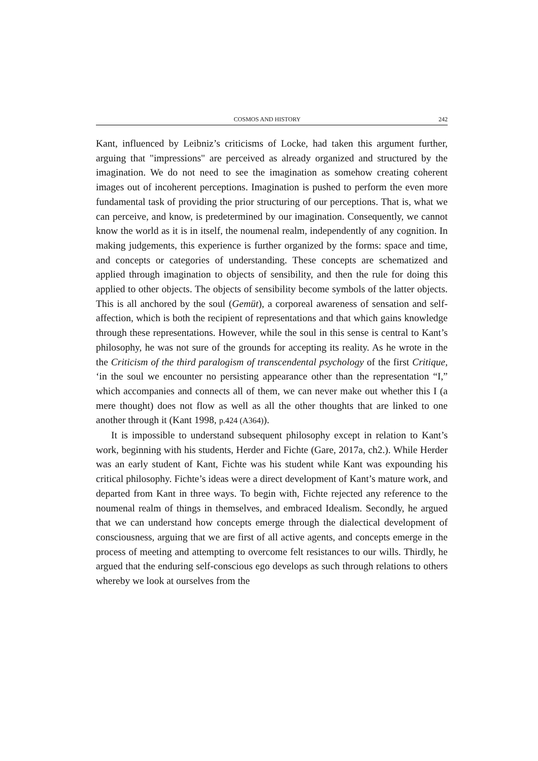COSMOS AND HISTORY 242
Kant, influenced by Leibniz’s criticisms of Locke, had taken this argument further, arguing that "impressions" are perceived as already organized and structured by the imagination. We do not need to see the imagination as somehow creating coherent images out of incoherent perceptions. Imagination is pushed to perform the even more fundamental task of providing the prior structuring of our perceptions. That is, what we can perceive, and know, is predetermined by our imagination. Consequently, we cannot know the world as it is in itself, the noumenal realm, independently of any cognition. In making judgements, this experience is further organized by the forms: space and time, and concepts or categories of understanding. These concepts are schematized and applied through imagination to objects of sensibility, and then the rule for doing this applied to other objects. The objects of sensibility become symbols of the latter objects. This is all anchored by the soul (Gemüt), a corporeal awareness of sensation and self-affection, which is both the recipient of representations and that which gains knowledge through these representations. However, while the soul in this sense is central to Kant’s philosophy, he was not sure of the grounds for accepting its reality. As he wrote in the the Criticism of the third paralogism of transcendental psychology of the first Critique, ‘in the soul we encounter no persisting appearance other than the representation “I,” which accompanies and connects all of them, we can never make out whether this I (a mere thought) does not flow as well as all the other thoughts that are linked to one another through it (Kant 1998, p.424 (A364)).
It is impossible to understand subsequent philosophy except in relation to Kant’s work, beginning with his students, Herder and Fichte (Gare, 2017a, ch2.). While Herder was an early student of Kant, Fichte was his student while Kant was expounding his critical philosophy. Fichte’s ideas were a direct development of Kant’s mature work, and departed from Kant in three ways. To begin with, Fichte rejected any reference to the noumenal realm of things in themselves, and embraced Idealism. Secondly, he argued that we can understand how concepts emerge through the dialectical development of consciousness, arguing that we are first of all active agents, and concepts emerge in the process of meeting and attempting to overcome felt resistances to our wills. Thirdly, he argued that the enduring self-conscious ego develops as such through relations to others whereby we look at ourselves from the